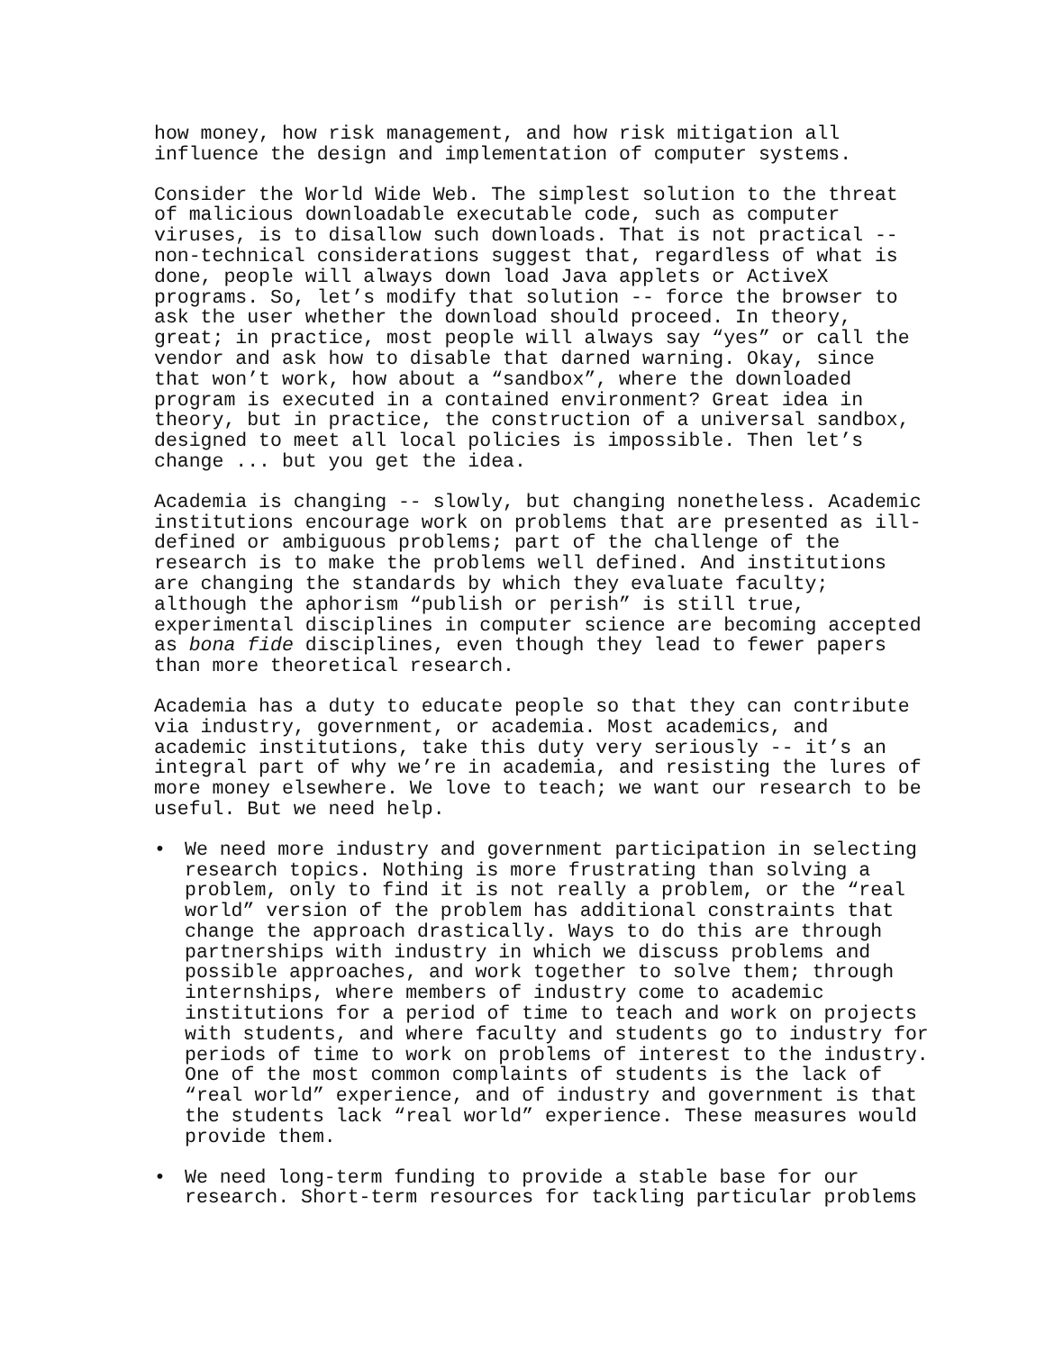how money, how risk management, and how risk mitigation all influence the design and implementation of computer systems.
Consider the World Wide Web. The simplest solution to the threat of malicious downloadable executable code, such as computer viruses, is to disallow such downloads. That is not practical -- non-technical considerations suggest that, regardless of what is done, people will always down load Java applets or ActiveX programs. So, let’s modify that solution -- force the browser to ask the user whether the download should proceed. In theory, great; in practice, most people will always say “yes” or call the vendor and ask how to disable that darned warning. Okay, since that won’t work, how about a “sandbox”, where the downloaded program is executed in a contained environment? Great idea in theory, but in practice, the construction of a universal sandbox, designed to meet all local policies is impossible. Then let’s change ... but you get the idea.
Academia is changing -- slowly, but changing nonetheless. Academic institutions encourage work on problems that are presented as ill- defined or ambiguous problems; part of the challenge of the research is to make the problems well defined. And institutions are changing the standards by which they evaluate faculty; although the aphorism “publish or perish” is still true, experimental disciplines in computer science are becoming accepted as bona fide disciplines, even though they lead to fewer papers than more theoretical research.
Academia has a duty to educate people so that they can contribute via industry, government, or academia. Most academics, and academic institutions, take this duty very seriously -- it’s an integral part of why we’re in academia, and resisting the lures of more money elsewhere. We love to teach; we want our research to be useful. But we need help.
• We need more industry and government participation in selecting research topics. Nothing is more frustrating than solving a problem, only to find it is not really a problem, or the “real world” version of the problem has additional constraints that change the approach drastically. Ways to do this are through partnerships with industry in which we discuss problems and possible approaches, and work together to solve them; through internships, where members of industry come to academic institutions for a period of time to teach and work on projects with students, and where faculty and students go to industry for periods of time to work on problems of interest to the industry. One of the most common complaints of students is the lack of “real world” experience, and of industry and government is that the students lack “real world” experience. These measures would provide them.
• We need long-term funding to provide a stable base for our research. Short-term resources for tackling particular problems